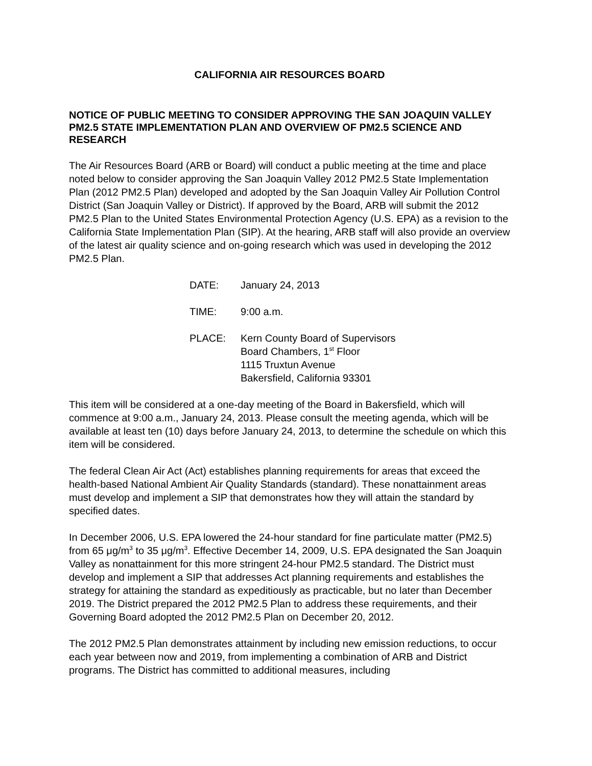CALIFORNIA AIR RESOURCES BOARD
NOTICE OF PUBLIC MEETING TO CONSIDER APPROVING THE SAN JOAQUIN VALLEY PM2.5 STATE IMPLEMENTATION PLAN AND OVERVIEW OF PM2.5 SCIENCE AND RESEARCH
The Air Resources Board (ARB or Board) will conduct a public meeting at the time and place noted below to consider approving the San Joaquin Valley 2012 PM2.5 State Implementation Plan (2012 PM2.5 Plan) developed and adopted by the San Joaquin Valley Air Pollution Control District (San Joaquin Valley or District). If approved by the Board, ARB will submit the 2012 PM2.5 Plan to the United States Environmental Protection Agency (U.S. EPA) as a revision to the California State Implementation Plan (SIP). At the hearing, ARB staff will also provide an overview of the latest air quality science and on-going research which was used in developing the 2012 PM2.5 Plan.
DATE: January 24, 2013
TIME: 9:00 a.m.
PLACE: Kern County Board of Supervisors
Board Chambers, 1<sup>st</sup> Floor
1115 Truxtun Avenue
Bakersfield, California 93301
This item will be considered at a one-day meeting of the Board in Bakersfield, which will commence at 9:00 a.m., January 24, 2013. Please consult the meeting agenda, which will be available at least ten (10) days before January 24, 2013, to determine the schedule on which this item will be considered.
The federal Clean Air Act (Act) establishes planning requirements for areas that exceed the health-based National Ambient Air Quality Standards (standard). These nonattainment areas must develop and implement a SIP that demonstrates how they will attain the standard by specified dates.
In December 2006, U.S. EPA lowered the 24-hour standard for fine particulate matter (PM2.5) from 65 μg/m<sup>3</sup> to 35 μg/m<sup>3</sup>. Effective December 14, 2009, U.S. EPA designated the San Joaquin Valley as nonattainment for this more stringent 24-hour PM2.5 standard. The District must develop and implement a SIP that addresses Act planning requirements and establishes the strategy for attaining the standard as expeditiously as practicable, but no later than December 2019. The District prepared the 2012 PM2.5 Plan to address these requirements, and their Governing Board adopted the 2012 PM2.5 Plan on December 20, 2012.
The 2012 PM2.5 Plan demonstrates attainment by including new emission reductions, to occur each year between now and 2019, from implementing a combination of ARB and District programs. The District has committed to additional measures, including